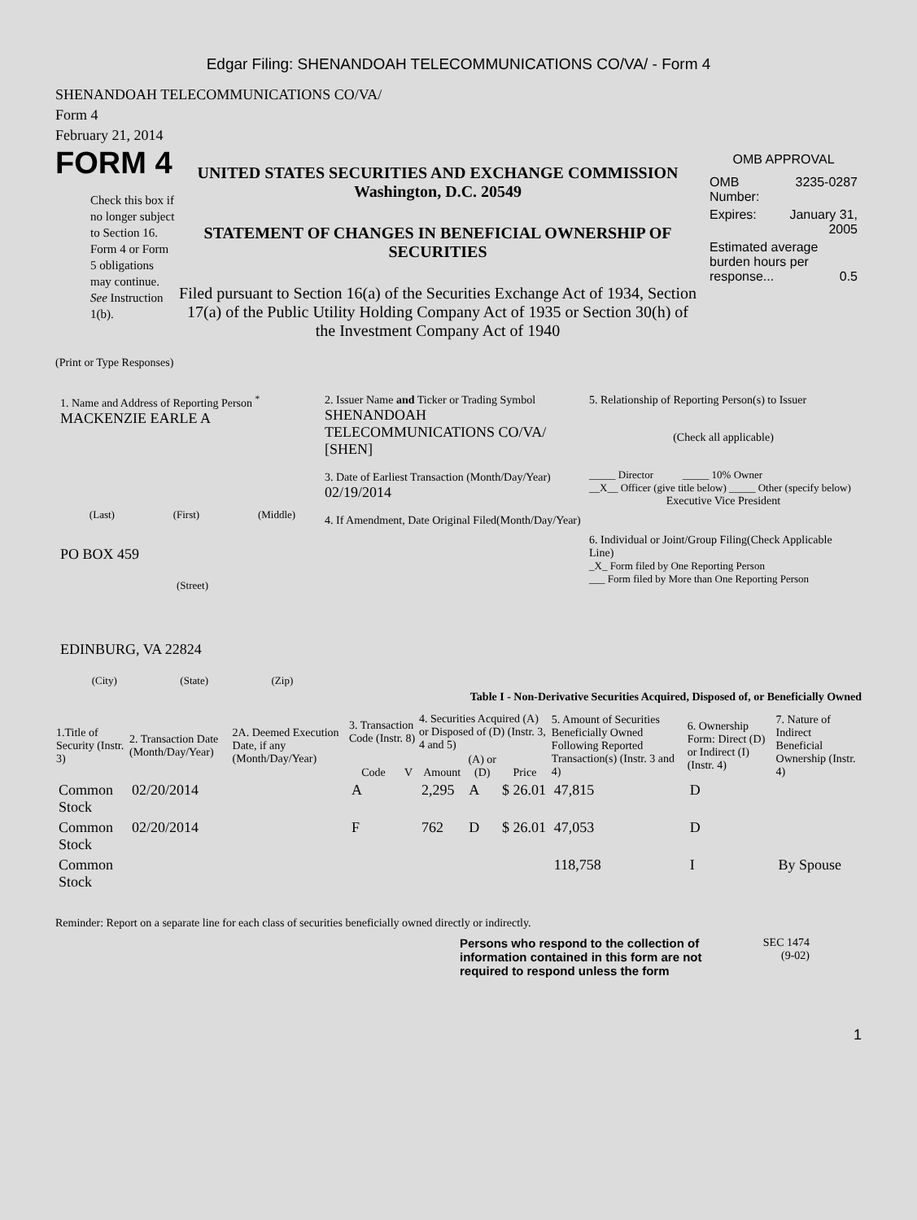Edgar Filing: SHENANDOAH TELECOMMUNICATIONS CO/VA/ - Form 4
SHENANDOAH TELECOMMUNICATIONS CO/VA/
Form 4
February 21, 2014
FORM 4
Check this box if no longer subject to Section 16. Form 4 or Form 5 obligations may continue. See Instruction 1(b).
UNITED STATES SECURITIES AND EXCHANGE COMMISSION
Washington, D.C. 20549
STATEMENT OF CHANGES IN BENEFICIAL OWNERSHIP OF SECURITIES
Filed pursuant to Section 16(a) of the Securities Exchange Act of 1934, Section 17(a) of the Public Utility Holding Company Act of 1935 or Section 30(h) of the Investment Company Act of 1940
OMB APPROVAL
| OMB Number: | 3235-0287 |
| Expires: | January 31, 2005 |
| Estimated average burden hours per response... 0.5 | |
(Print or Type Responses)
1. Name and Address of Reporting Person <sup>*</sup>
MACKENZIE EARLE A
(Last) (First) (Middle)
PO BOX 459
(Street)
EDINBURG, VA 22824
(City) (State) (Zip)
2. Issuer Name and Ticker or Trading Symbol
SHENANDOAH TELECOMMUNICATIONS CO/VA/ [SHEN]
3. Date of Earliest Transaction (Month/Day/Year)
02/19/2014
4. If Amendment, Date Original Filed(Month/Day/Year)
5. Relationship of Reporting Person(s) to Issuer
(Check all applicable)
_____ Director _____ 10% Owner
__X__ Officer (give title below) _____ Other (specify below)
Executive Vice President
6. Individual or Joint/Group Filing(Check Applicable Line)
_X_ Form filed by One Reporting Person
___ Form filed by More than One Reporting Person
Table I - Non-Derivative Securities Acquired, Disposed of, or Beneficially Owned
| 1.Title of Security (Instr. 3) | 2. Transaction Date (Month/Day/Year) | 2A. Deemed Execution Date, if any (Month/Day/Year) | 3. Transaction Code (Instr. 8) | | 4. Securities Acquired (A) or Disposed of (D) (Instr. 3, 4 and 5) | | | 5. Amount of Securities Beneficially Owned Following Reported Transaction(s) (Instr. 3 and 4) | 6. Ownership Form: Direct (D) or Indirect (I) (Instr. 4) | 7. Nature of Indirect Beneficial Ownership (Instr. 4) |
| --- | --- | --- | --- | --- | --- | --- | --- | --- | --- | --- |
| | | | Code | V | Amount | (A) or (D) | Price | | | |
| Common Stock | 02/20/2014 | | A | | 2,295 | A | $ 26.01 | 47,815 | D | |
| Common Stock | 02/20/2014 | | F | | 762 | D | $ 26.01 | 47,053 | D | |
| Common Stock | | | | | | | | 118,758 | I | By Spouse |
Reminder: Report on a separate line for each class of securities beneficially owned directly or indirectly.
Persons who respond to the collection of information contained in this form are not required to respond unless the form
SEC 1474
(9-02)
1